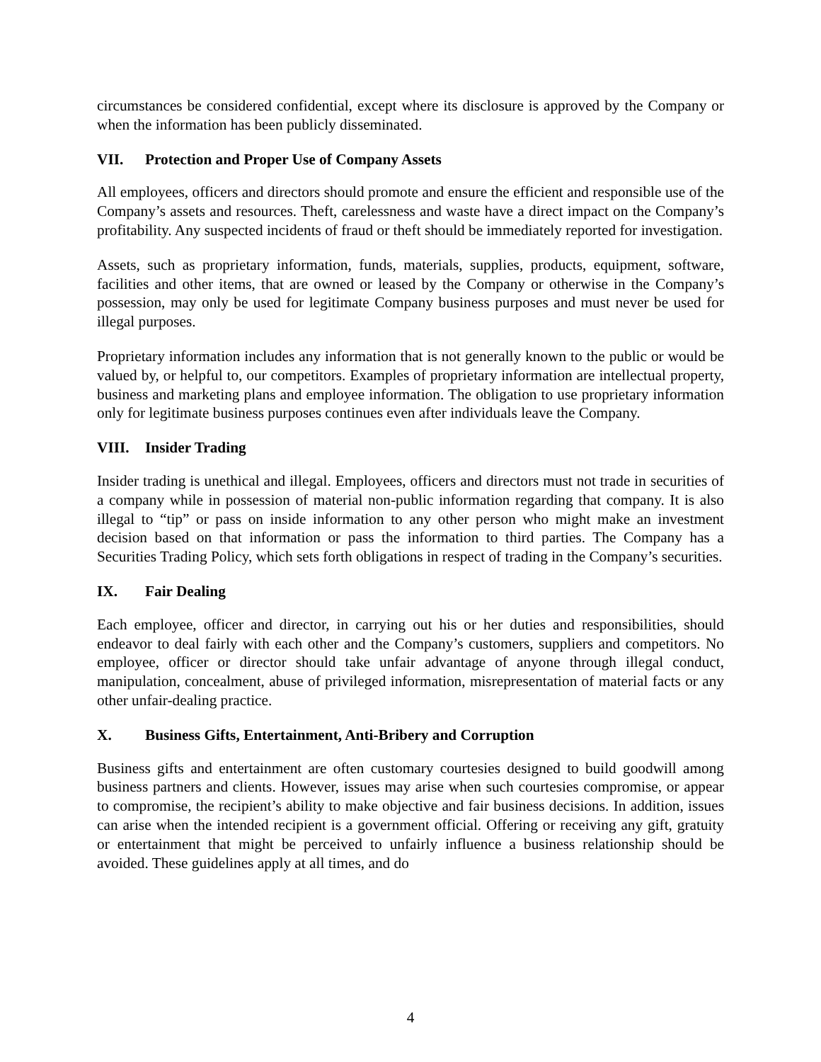circumstances be considered confidential, except where its disclosure is approved by the Company or when the information has been publicly disseminated.
VII. Protection and Proper Use of Company Assets
All employees, officers and directors should promote and ensure the efficient and responsible use of the Company’s assets and resources. Theft, carelessness and waste have a direct impact on the Company’s profitability. Any suspected incidents of fraud or theft should be immediately reported for investigation.
Assets, such as proprietary information, funds, materials, supplies, products, equipment, software, facilities and other items, that are owned or leased by the Company or otherwise in the Company’s possession, may only be used for legitimate Company business purposes and must never be used for illegal purposes.
Proprietary information includes any information that is not generally known to the public or would be valued by, or helpful to, our competitors. Examples of proprietary information are intellectual property, business and marketing plans and employee information. The obligation to use proprietary information only for legitimate business purposes continues even after individuals leave the Company.
VIII. Insider Trading
Insider trading is unethical and illegal. Employees, officers and directors must not trade in securities of a company while in possession of material non-public information regarding that company. It is also illegal to “tip” or pass on inside information to any other person who might make an investment decision based on that information or pass the information to third parties. The Company has a Securities Trading Policy, which sets forth obligations in respect of trading in the Company’s securities.
IX. Fair Dealing
Each employee, officer and director, in carrying out his or her duties and responsibilities, should endeavor to deal fairly with each other and the Company’s customers, suppliers and competitors. No employee, officer or director should take unfair advantage of anyone through illegal conduct, manipulation, concealment, abuse of privileged information, misrepresentation of material facts or any other unfair-dealing practice.
X. Business Gifts, Entertainment, Anti-Bribery and Corruption
Business gifts and entertainment are often customary courtesies designed to build goodwill among business partners and clients. However, issues may arise when such courtesies compromise, or appear to compromise, the recipient’s ability to make objective and fair business decisions. In addition, issues can arise when the intended recipient is a government official. Offering or receiving any gift, gratuity or entertainment that might be perceived to unfairly influence a business relationship should be avoided. These guidelines apply at all times, and do
4